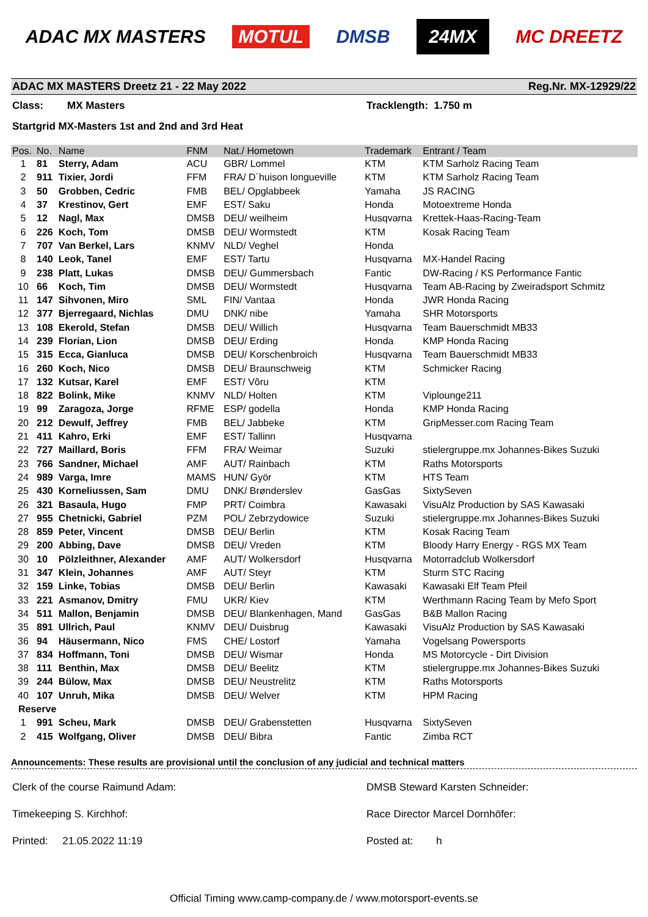ADAC MX MASTERS MOTUL DMSB 24MX MC DREETZ
ADAC MX MASTERS Dreetz 21 - 22 May 2022 Reg.Nr. MX-12929/22
Class: MX Masters Tracklength: 1.750 m
Startgrid MX-Masters 1st and 2nd and 3rd Heat
| Pos. | No. | Name | FNM | Nat./ Hometown | Trademark | Entrant / Team |
| --- | --- | --- | --- | --- | --- | --- |
| 1 | 81 | Sterry, Adam | ACU | GBR/ Lommel | KTM | KTM Sarholz Racing Team |
| 2 | 911 | Tixier, Jordi | FFM | FRA/ D´huison longueville | KTM | KTM Sarholz Racing Team |
| 3 | 50 | Grobben, Cedric | FMB | BEL/ Opglabbeek | Yamaha | JS RACING |
| 4 | 37 | Krestinov, Gert | EMF | EST/ Saku | Honda | Motoextreme Honda |
| 5 | 12 | Nagl, Max | DMSB | DEU/ weilheim | Husqvarna | Krettek-Haas-Racing-Team |
| 6 | 226 | Koch, Tom | DMSB | DEU/ Wormstedt | KTM | Kosak Racing Team |
| 7 | 707 | Van Berkel, Lars | KNMV | NLD/ Veghel | Honda | |
| 8 | 140 | Leok, Tanel | EMF | EST/ Tartu | Husqvarna | MX-Handel Racing |
| 9 | 238 | Platt, Lukas | DMSB | DEU/ Gummersbach | Fantic | DW-Racing / KS Performance Fantic |
| 10 | 66 | Koch, Tim | DMSB | DEU/ Wormstedt | Husqvarna | Team AB-Racing by Zweiradsport Schmitz |
| 11 | 147 | Sihvonen, Miro | SML | FIN/ Vantaa | Honda | JWR Honda Racing |
| 12 | 377 | Bjerregaard, Nichlas | DMU | DNK/ nibe | Yamaha | SHR Motorsports |
| 13 | 108 | Ekerold, Stefan | DMSB | DEU/ Willich | Husqvarna | Team Bauerschmidt MB33 |
| 14 | 239 | Florian, Lion | DMSB | DEU/ Erding | Honda | KMP Honda Racing |
| 15 | 315 | Ecca, Gianluca | DMSB | DEU/ Korschenbroich | Husqvarna | Team Bauerschmidt MB33 |
| 16 | 260 | Koch, Nico | DMSB | DEU/ Braunschweig | KTM | Schmicker Racing |
| 17 | 132 | Kutsar, Karel | EMF | EST/ Võru | KTM | |
| 18 | 822 | Bolink, Mike | KNMV | NLD/ Holten | KTM | Viplounge211 |
| 19 | 99 | Zaragoza, Jorge | RFME | ESP/ godella | Honda | KMP Honda Racing |
| 20 | 212 | Dewulf, Jeffrey | FMB | BEL/ Jabbeke | KTM | GripMesser.com Racing Team |
| 21 | 411 | Kahro, Erki | EMF | EST/ Tallinn | Husqvarna | |
| 22 | 727 | Maillard, Boris | FFM | FRA/ Weimar | Suzuki | stielergruppe.mx Johannes-Bikes Suzuki |
| 23 | 766 | Sandner, Michael | AMF | AUT/ Rainbach | KTM | Raths Motorsports |
| 24 | 989 | Varga, Imre | MAMS | HUN/ Györ | KTM | HTS Team |
| 25 | 430 | Korneliussen, Sam | DMU | DNK/ Brønderslev | GasGas | SixtySeven |
| 26 | 321 | Basaula, Hugo | FMP | PRT/ Coimbra | Kawasaki | VisuAlz Production by SAS Kawasaki |
| 27 | 955 | Chetnicki, Gabriel | PZM | POL/ Zebrzydowice | Suzuki | stielergruppe.mx Johannes-Bikes Suzuki |
| 28 | 859 | Peter, Vincent | DMSB | DEU/ Berlin | KTM | Kosak Racing Team |
| 29 | 200 | Abbing, Dave | DMSB | DEU/ Vreden | KTM | Bloody Harry Energy - RGS MX Team |
| 30 | 10 | Pölzleithner, Alexander | AMF | AUT/ Wolkersdorf | Husqvarna | Motorradclub Wolkersdorf |
| 31 | 347 | Klein, Johannes | AMF | AUT/ Steyr | KTM | Sturm STC Racing |
| 32 | 159 | Linke, Tobias | DMSB | DEU/ Berlin | Kawasaki | Kawasaki Elf Team Pfeil |
| 33 | 221 | Asmanov, Dmitry | FMU | UKR/ Kiev | KTM | Werthmann Racing Team by Mefo Sport |
| 34 | 511 | Mallon, Benjamin | DMSB | DEU/ Blankenhagen, Mand | GasGas | B&B Mallon Racing |
| 35 | 891 | Ullrich, Paul | KNMV | DEU/ Duisbrug | Kawasaki | VisuAlz Production by SAS Kawasaki |
| 36 | 94 | Häusermann, Nico | FMS | CHE/ Lostorf | Yamaha | Vogelsang Powersports |
| 37 | 834 | Hoffmann, Toni | DMSB | DEU/ Wismar | Honda | MS Motorcycle - Dirt Division |
| 38 | 111 | Benthin, Max | DMSB | DEU/ Beelitz | KTM | stielergruppe.mx Johannes-Bikes Suzuki |
| 39 | 244 | Bülow, Max | DMSB | DEU/ Neustrelitz | KTM | Raths Motorsports |
| 40 | 107 | Unruh, Mika | DMSB | DEU/ Welver | KTM | HPM Racing |
| Reserve | | | | | | |
| 1 | 991 | Scheu, Mark | DMSB | DEU/ Grabenstetten | Husqvarna | SixtySeven |
| 2 | 415 | Wolfgang, Oliver | DMSB | DEU/ Bibra | Fantic | Zimba RCT |
Announcements: These results are provisional until the conclusion of any judicial and technical matters
Clerk of the course Raimund Adam: DMSB Steward Karsten Schneider:
Timekeeping S. Kirchhof: Race Director Marcel Dornhöfer:
Printed: 21.05.2022 11:19 Posted at: h
Official Timing www.camp-company.de / www.motorsport-events.se